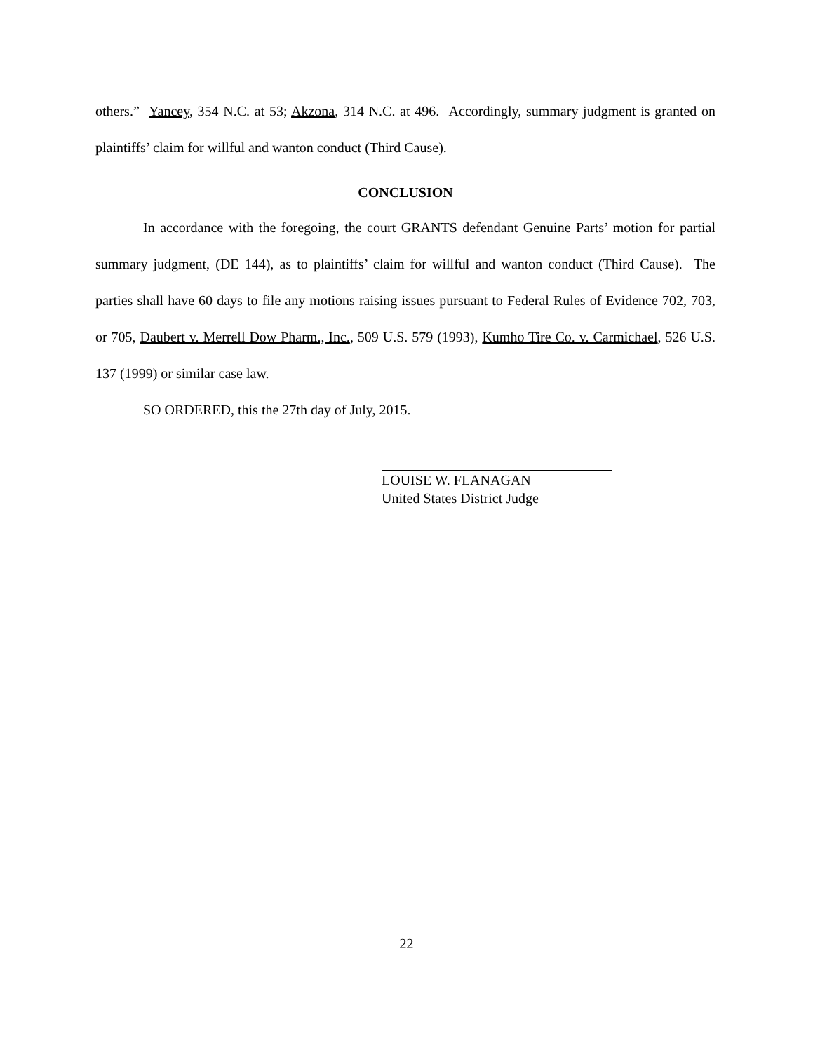others.” Yancey, 354 N.C. at 53; Akzona, 314 N.C. at 496. Accordingly, summary judgment is granted on plaintiffs’ claim for willful and wanton conduct (Third Cause).
CONCLUSION
In accordance with the foregoing, the court GRANTS defendant Genuine Parts’ motion for partial summary judgment, (DE 144), as to plaintiffs’ claim for willful and wanton conduct (Third Cause). The parties shall have 60 days to file any motions raising issues pursuant to Federal Rules of Evidence 702, 703, or 705, Daubert v. Merrell Dow Pharm., Inc., 509 U.S. 579 (1993), Kumho Tire Co. v. Carmichael, 526 U.S. 137 (1999) or similar case law.
SO ORDERED, this the 27th day of July, 2015.
LOUISE W. FLANAGAN
United States District Judge
22